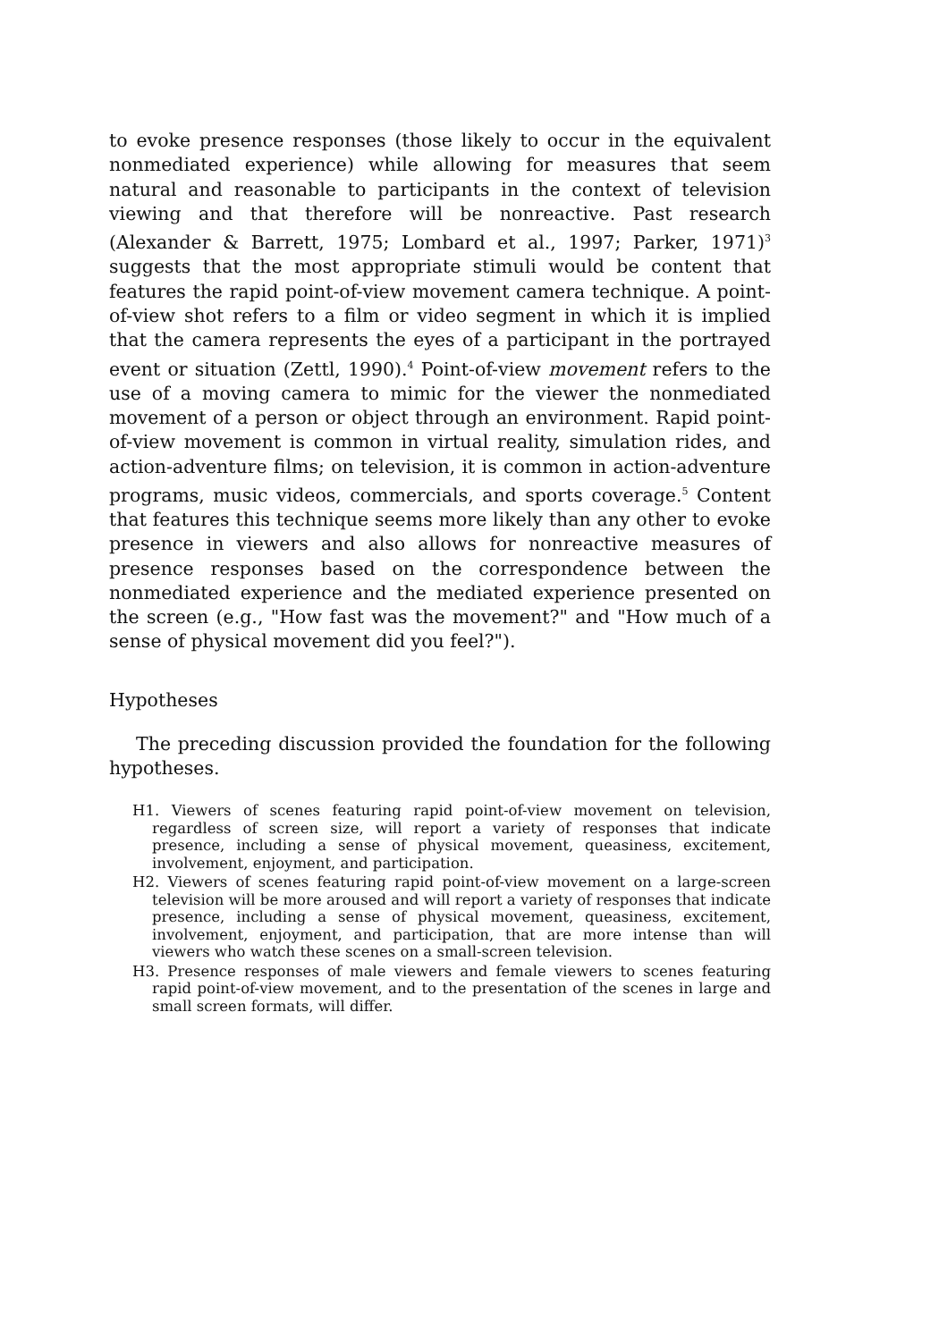to evoke presence responses (those likely to occur in the equivalent nonmediated experience) while allowing for measures that seem natural and reasonable to participants in the context of television viewing and that therefore will be nonreactive. Past research (Alexander & Barrett, 1975; Lombard et al., 1997; Parker, 1971)<sup>3</sup> suggests that the most appropriate stimuli would be content that features the rapid point-of-view movement camera technique. A point-of-view shot refers to a film or video segment in which it is implied that the camera represents the eyes of a participant in the portrayed event or situation (Zettl, 1990).<sup>4</sup> Point-of-view movement refers to the use of a moving camera to mimic for the viewer the nonmediated movement of a person or object through an environment. Rapid point-of-view movement is common in virtual reality, simulation rides, and action-adventure films; on television, it is common in action-adventure programs, music videos, commercials, and sports coverage.<sup>5</sup> Content that features this technique seems more likely than any other to evoke presence in viewers and also allows for nonreactive measures of presence responses based on the correspondence between the nonmediated experience and the mediated experience presented on the screen (e.g., "How fast was the movement?" and "How much of a sense of physical movement did you feel?").
Hypotheses
The preceding discussion provided the foundation for the following hypotheses.
H1. Viewers of scenes featuring rapid point-of-view movement on television, regardless of screen size, will report a variety of responses that indicate presence, including a sense of physical movement, queasiness, excitement, involvement, enjoyment, and participation.
H2. Viewers of scenes featuring rapid point-of-view movement on a large-screen television will be more aroused and will report a variety of responses that indicate presence, including a sense of physical movement, queasiness, excitement, involvement, enjoyment, and participation, that are more intense than will viewers who watch these scenes on a small-screen television.
H3. Presence responses of male viewers and female viewers to scenes featuring rapid point-of-view movement, and to the presentation of the scenes in large and small screen formats, will differ.